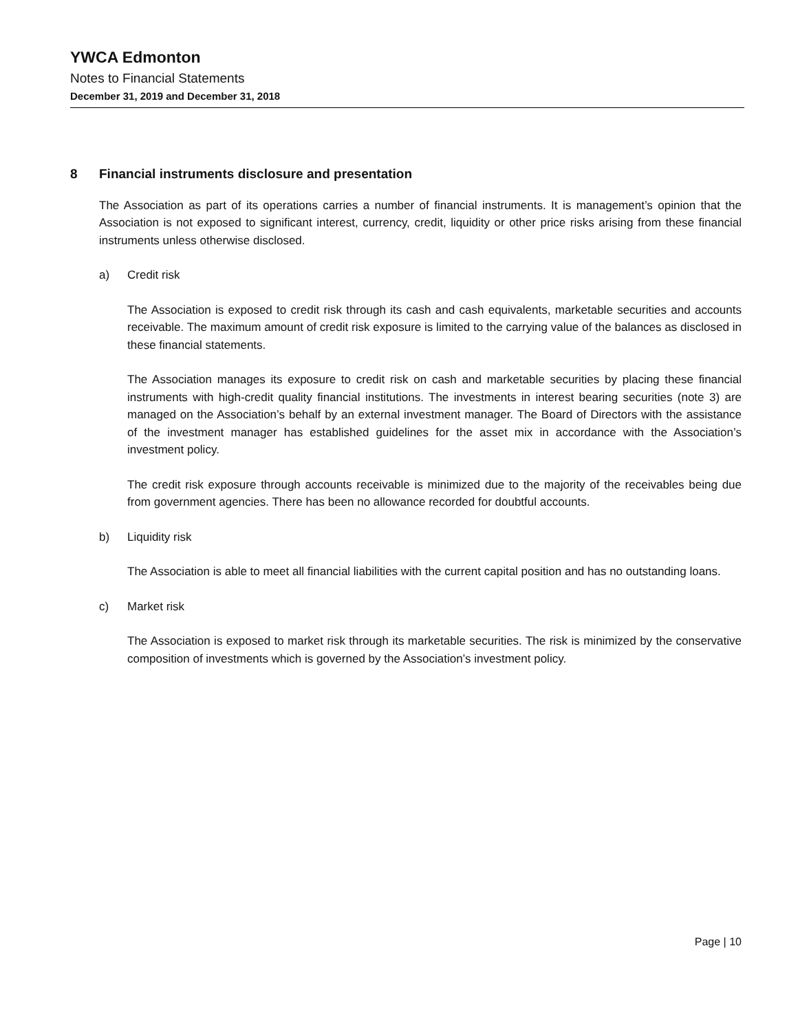YWCA Edmonton
Notes to Financial Statements
December 31, 2019 and December 31, 2018
8 Financial instruments disclosure and presentation
The Association as part of its operations carries a number of financial instruments. It is management’s opinion that the Association is not exposed to significant interest, currency, credit, liquidity or other price risks arising from these financial instruments unless otherwise disclosed.
a) Credit risk
The Association is exposed to credit risk through its cash and cash equivalents, marketable securities and accounts receivable. The maximum amount of credit risk exposure is limited to the carrying value of the balances as disclosed in these financial statements.
The Association manages its exposure to credit risk on cash and marketable securities by placing these financial instruments with high-credit quality financial institutions. The investments in interest bearing securities (note 3) are managed on the Association’s behalf by an external investment manager. The Board of Directors with the assistance of the investment manager has established guidelines for the asset mix in accordance with the Association’s investment policy.
The credit risk exposure through accounts receivable is minimized due to the majority of the receivables being due from government agencies. There has been no allowance recorded for doubtful accounts.
b) Liquidity risk
The Association is able to meet all financial liabilities with the current capital position and has no outstanding loans.
c) Market risk
The Association is exposed to market risk through its marketable securities. The risk is minimized by the conservative composition of investments which is governed by the Association’s investment policy.
Page | 10